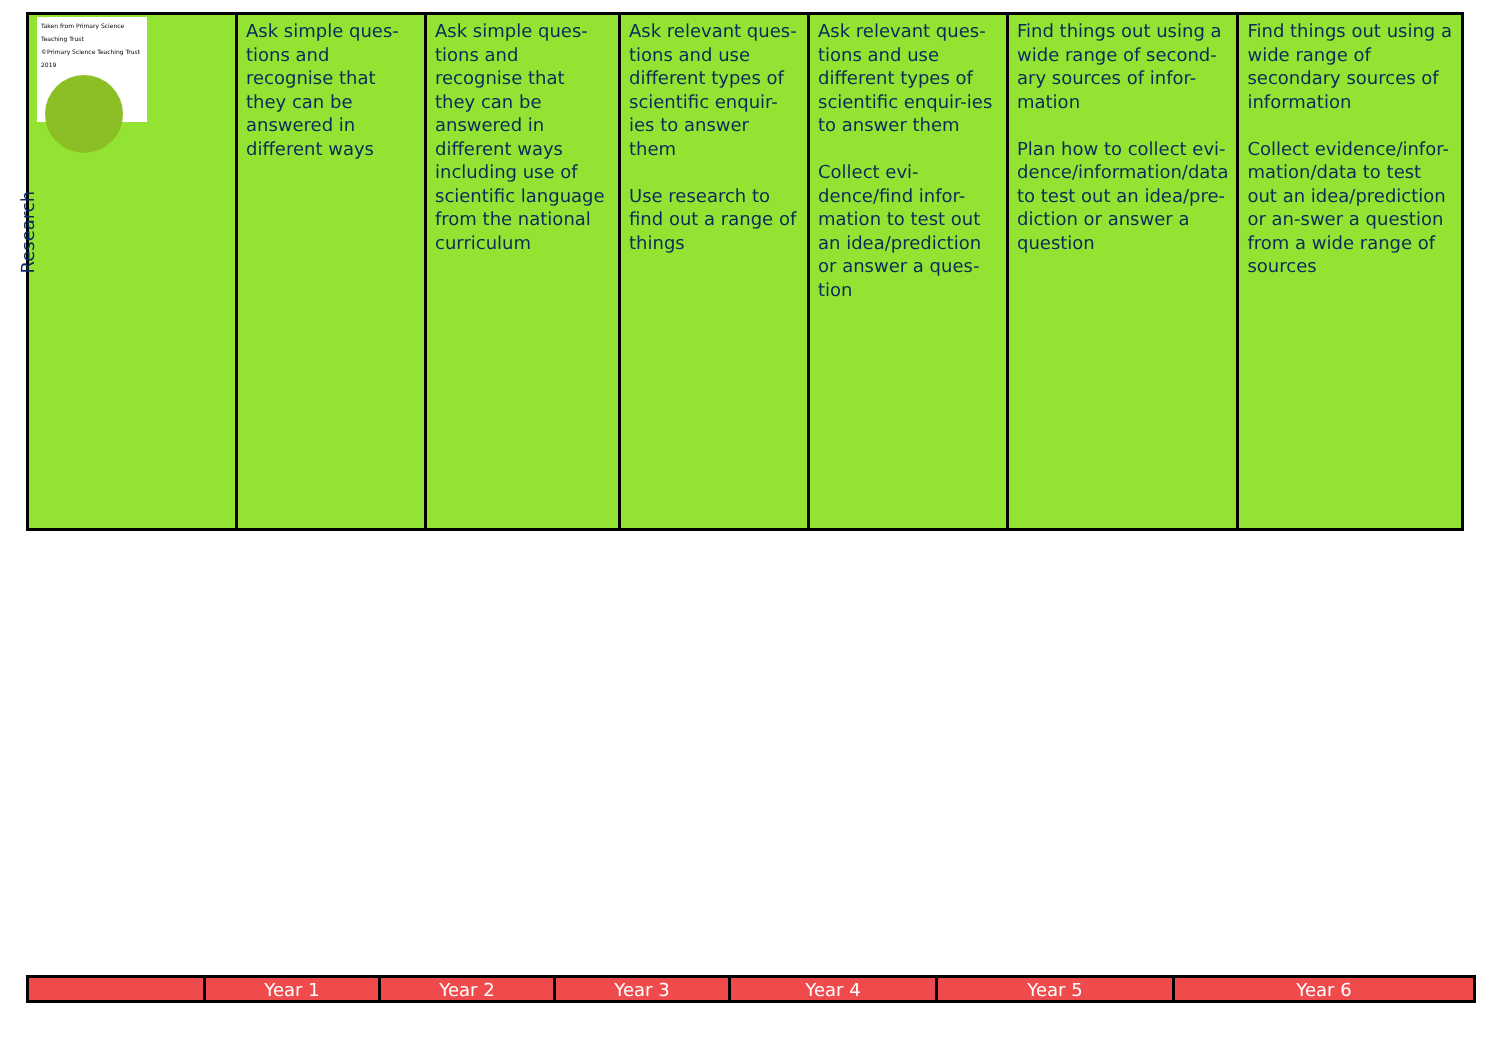| Taken from Primary Science Teaching Trust ©Primary Science Teaching Trust 2019 Research | Ask simple ques-tions and recognise that they can be answered in different ways | Ask simple ques-tions and recognise that they can be answered in different ways including use of scientific language from the national curriculum | Ask relevant ques-tions and use different types of scientific enquir-ies to answer them Use research to find out a range of things | Ask relevant ques-tions and use different types of scientific enquir-ies to answer them Collect evi-dence/find infor-mation to test out an idea/prediction or answer a ques-tion | Find things out using a wide range of second-ary sources of infor-mation Plan how to collect evi-dence/information/data to test out an idea/pre-diction or answer a question | Find things out using a wide range of secondary sources of information Collect evidence/infor-mation/data to test out an idea/prediction or an-swer a question from a wide range of sources |
| | Year 1 | Year 2 | Year 3 | Year 4 | Year 5 | Year 6 |